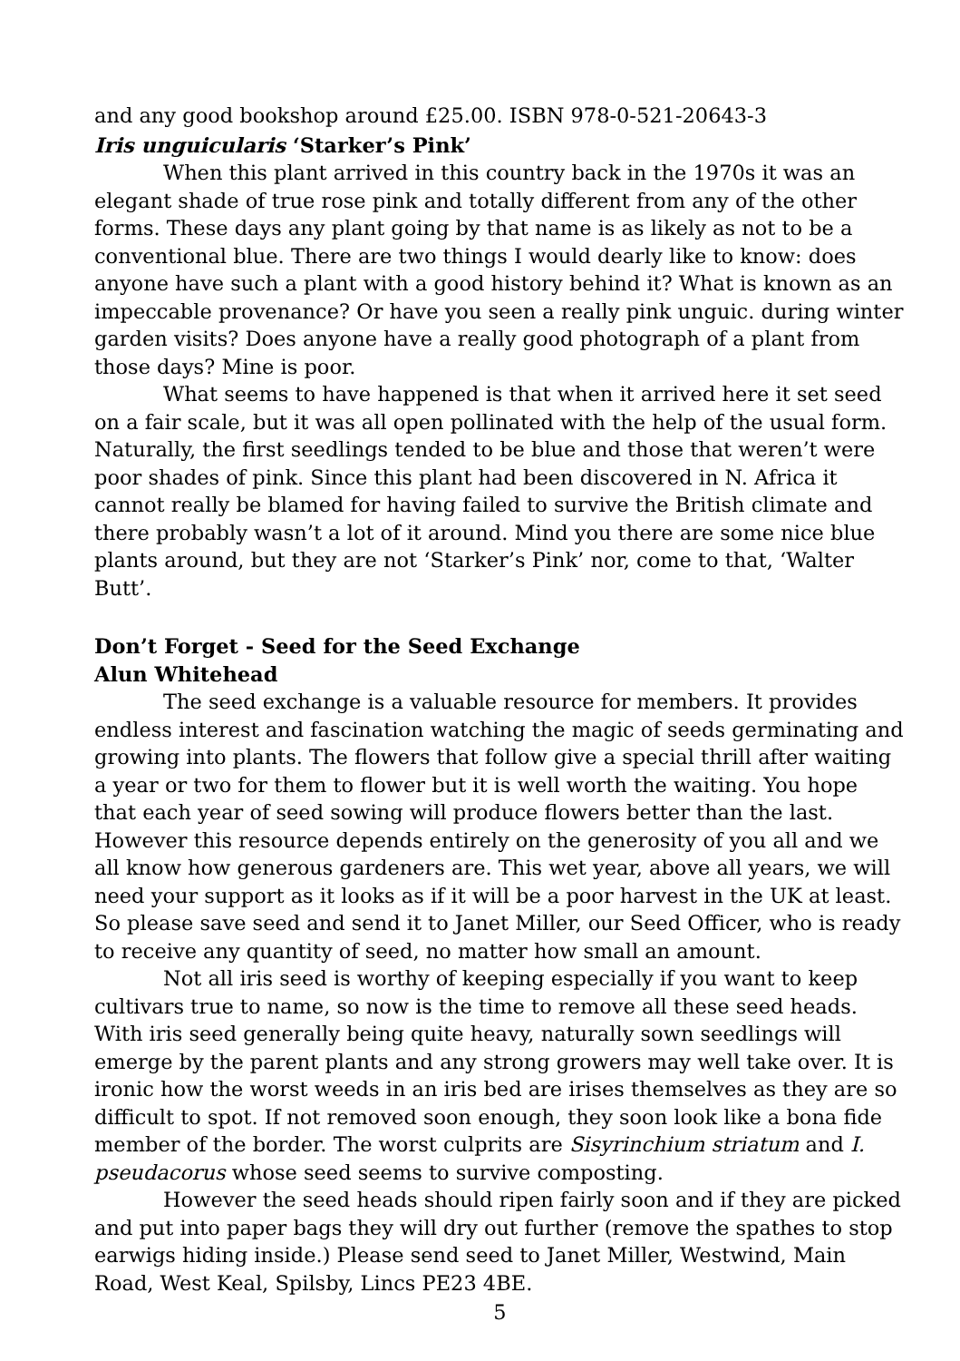and any good bookshop around £25.00. ISBN 978-0-521-20643-3
Iris unguicularis ‘Starker’s Pink’
When this plant arrived in this country back in the 1970s it was an elegant shade of true rose pink and totally different from any of the other forms. These days any plant going by that name is as likely as not to be a conventional blue. There are two things I would dearly like to know: does anyone have such a plant with a good history behind it? What is known as an impeccable provenance? Or have you seen a really pink unguic. during winter garden visits? Does anyone have a really good photograph of a plant from those days? Mine is poor.
What seems to have happened is that when it arrived here it set seed on a fair scale, but it was all open pollinated with the help of the usual form. Naturally, the first seedlings tended to be blue and those that weren’t were poor shades of pink. Since this plant had been discovered in N. Africa it cannot really be blamed for having failed to survive the British climate and there probably wasn’t a lot of it around. Mind you there are some nice blue plants around, but they are not ‘Starker’s Pink’ nor, come to that, ‘Walter Butt’.
Don’t Forget - Seed for the Seed Exchange
Alun Whitehead
The seed exchange is a valuable resource for members. It provides endless interest and fascination watching the magic of seeds germinating and growing into plants. The flowers that follow give a special thrill after waiting a year or two for them to flower but it is well worth the waiting. You hope that each year of seed sowing will produce flowers better than the last. However this resource depends entirely on the generosity of you all and we all know how generous gardeners are. This wet year, above all years, we will need your support as it looks as if it will be a poor harvest in the UK at least. So please save seed and send it to Janet Miller, our Seed Officer, who is ready to receive any quantity of seed, no matter how small an amount.
Not all iris seed is worthy of keeping especially if you want to keep cultivars true to name, so now is the time to remove all these seed heads. With iris seed generally being quite heavy, naturally sown seedlings will emerge by the parent plants and any strong growers may well take over. It is ironic how the worst weeds in an iris bed are irises themselves as they are so difficult to spot. If not removed soon enough, they soon look like a bona fide member of the border. The worst culprits are Sisyrinchium striatum and I. pseudacorus whose seed seems to survive composting.
However the seed heads should ripen fairly soon and if they are picked and put into paper bags they will dry out further (remove the spathes to stop earwigs hiding inside.) Please send seed to Janet Miller, Westwind, Main Road, West Keal, Spilsby, Lincs PE23 4BE.
5